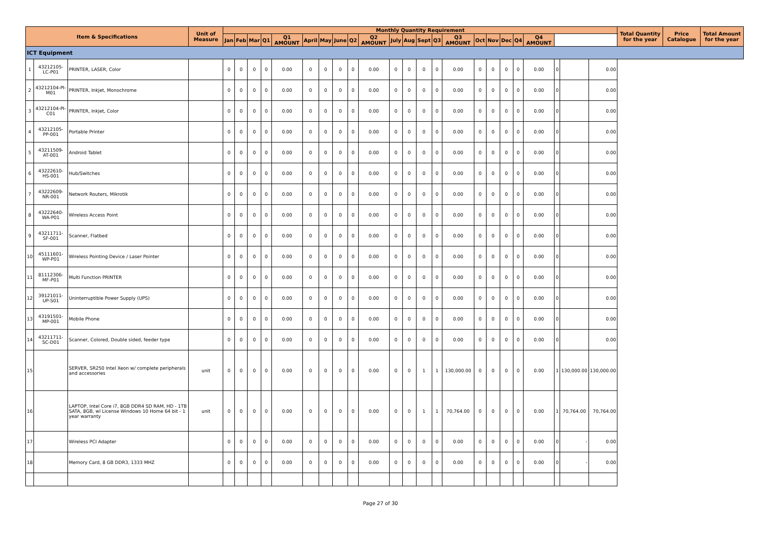| Item & Specifications | | | Unit of Measure | Monthly Quantity Requirement | | | | | | | | | | | | | | | | | | | | | | | Total Quantity for the year | Price Catalogue | Total Amount for the year |
| --- | --- | --- | --- | --- | --- | --- | --- | --- | --- | --- | --- | --- | --- | --- | --- | --- | --- | --- | --- | --- | --- | --- | --- | --- | --- | --- | --- | --- | --- |
| | | | | Jan | Feb | Mar | Q1 | Q1 AMOUNT | April | May | June | Q2 | Q2 AMOUNT | July | Aug | Sept | Q3 | Q3 AMOUNT | Oct | Nov | Dec | Q4 | Q4 AMOUNT | | | | | | |
| ICT Equipment | | | | | | | | | | | | | | | | | | | | | | | | | | | | | |
| 1 | 43212105-LC-P01 | PRINTER, LASER, Color | | 0 | 0 | 0 | 0 | 0.00 | 0 | 0 | 0 | 0 | 0.00 | 0 | 0 | 0 | 0 | 0.00 | 0 | 0 | 0 | 0 | 0.00 | 0 | | 0.00 | | | |
| 2 | 43212104-PI-M01 | PRINTER, Inkjet, Monochrome | | 0 | 0 | 0 | 0 | 0.00 | 0 | 0 | 0 | 0 | 0.00 | 0 | 0 | 0 | 0 | 0.00 | 0 | 0 | 0 | 0 | 0.00 | 0 | | 0.00 | | | |
| 3 | 43212104-PI-C01 | PRINTER, Inkjet, Color | | 0 | 0 | 0 | 0 | 0.00 | 0 | 0 | 0 | 0 | 0.00 | 0 | 0 | 0 | 0 | 0.00 | 0 | 0 | 0 | 0 | 0.00 | 0 | | 0.00 | | | |
| 4 | 43212105-PP-001 | Portable Printer | | 0 | 0 | 0 | 0 | 0.00 | 0 | 0 | 0 | 0 | 0.00 | 0 | 0 | 0 | 0 | 0.00 | 0 | 0 | 0 | 0 | 0.00 | 0 | | 0.00 | | | |
| 5 | 43211509-AT-001 | Android Tablet | | 0 | 0 | 0 | 0 | 0.00 | 0 | 0 | 0 | 0 | 0.00 | 0 | 0 | 0 | 0 | 0.00 | 0 | 0 | 0 | 0 | 0.00 | 0 | | 0.00 | | | |
| 6 | 43222610-HS-001 | Hub/Switches | | 0 | 0 | 0 | 0 | 0.00 | 0 | 0 | 0 | 0 | 0.00 | 0 | 0 | 0 | 0 | 0.00 | 0 | 0 | 0 | 0 | 0.00 | 0 | | 0.00 | | | |
| 7 | 43222609-NR-001 | Network Routers, Mikrotik | | 0 | 0 | 0 | 0 | 0.00 | 0 | 0 | 0 | 0 | 0.00 | 0 | 0 | 0 | 0 | 0.00 | 0 | 0 | 0 | 0 | 0.00 | 0 | | 0.00 | | | |
| 8 | 43222640-WA-P01 | Wireless Access Point | | 0 | 0 | 0 | 0 | 0.00 | 0 | 0 | 0 | 0 | 0.00 | 0 | 0 | 0 | 0 | 0.00 | 0 | 0 | 0 | 0 | 0.00 | 0 | | 0.00 | | | |
| 9 | 43211711-SF-001 | Scanner, Flatbed | | 0 | 0 | 0 | 0 | 0.00 | 0 | 0 | 0 | 0 | 0.00 | 0 | 0 | 0 | 0 | 0.00 | 0 | 0 | 0 | 0 | 0.00 | 0 | | 0.00 | | | |
| 10 | 45111601-WP-P01 | Wireless Pointing Device / Laser Pointer | | 0 | 0 | 0 | 0 | 0.00 | 0 | 0 | 0 | 0 | 0.00 | 0 | 0 | 0 | 0 | 0.00 | 0 | 0 | 0 | 0 | 0.00 | 0 | | 0.00 | | | |
| 11 | 81112306-MF-P01 | Multi Function PRINTER | | 0 | 0 | 0 | 0 | 0.00 | 0 | 0 | 0 | 0 | 0.00 | 0 | 0 | 0 | 0 | 0.00 | 0 | 0 | 0 | 0 | 0.00 | 0 | | 0.00 | | | |
| 12 | 39121011-UP-S01 | Uninterruptible Power Supply (UPS) | | 0 | 0 | 0 | 0 | 0.00 | 0 | 0 | 0 | 0 | 0.00 | 0 | 0 | 0 | 0 | 0.00 | 0 | 0 | 0 | 0 | 0.00 | 0 | | 0.00 | | | |
| 13 | 43191501-MP-001 | Mobile Phone | | 0 | 0 | 0 | 0 | 0.00 | 0 | 0 | 0 | 0 | 0.00 | 0 | 0 | 0 | 0 | 0.00 | 0 | 0 | 0 | 0 | 0.00 | 0 | | 0.00 | | | |
| 14 | 43211711-SC-D01 | Scanner, Colored, Double sided, feeder type | | 0 | 0 | 0 | 0 | 0.00 | 0 | 0 | 0 | 0 | 0.00 | 0 | 0 | 0 | 0 | 0.00 | 0 | 0 | 0 | 0 | 0.00 | 0 | | 0.00 | | | |
| 15 | | SERVER, SR250 Intel Xeon w/ complete peripherals and accessories | unit | 0 | 0 | 0 | 0 | 0.00 | 0 | 0 | 0 | 0 | 0.00 | 0 | 0 | 1 | 1 | 130,000.00 | 0 | 0 | 0 | 0 | 0.00 | 1 | 130,000.00 | 130,000.00 | | | |
| 16 | | LAPTOP, Intel Core i7, 8GB DDR4 SD RAM, HD - 1TB SATA, 8GB, wl License Windows 10 Home 64 bit - 1 year warranty | unit | 0 | 0 | 0 | 0 | 0.00 | 0 | 0 | 0 | 0 | 0.00 | 0 | 0 | 1 | 1 | 70,764.00 | 0 | 0 | 0 | 0 | 0.00 | 1 | 70,764.00 | 70,764.00 | | | |
| 17 | | Wireless PCI Adapter | | 0 | 0 | 0 | 0 | 0.00 | 0 | 0 | 0 | 0 | 0.00 | 0 | 0 | 0 | 0 | 0.00 | 0 | 0 | 0 | 0 | 0.00 | 0 | - | 0.00 | | | |
| 18 | | Memory Card, 8 GB DDR3, 1333 MHZ | | 0 | 0 | 0 | 0 | 0.00 | 0 | 0 | 0 | 0 | 0.00 | 0 | 0 | 0 | 0 | 0.00 | 0 | 0 | 0 | 0 | 0.00 | 0 | - | 0.00 | | | |
Page 27 of 30